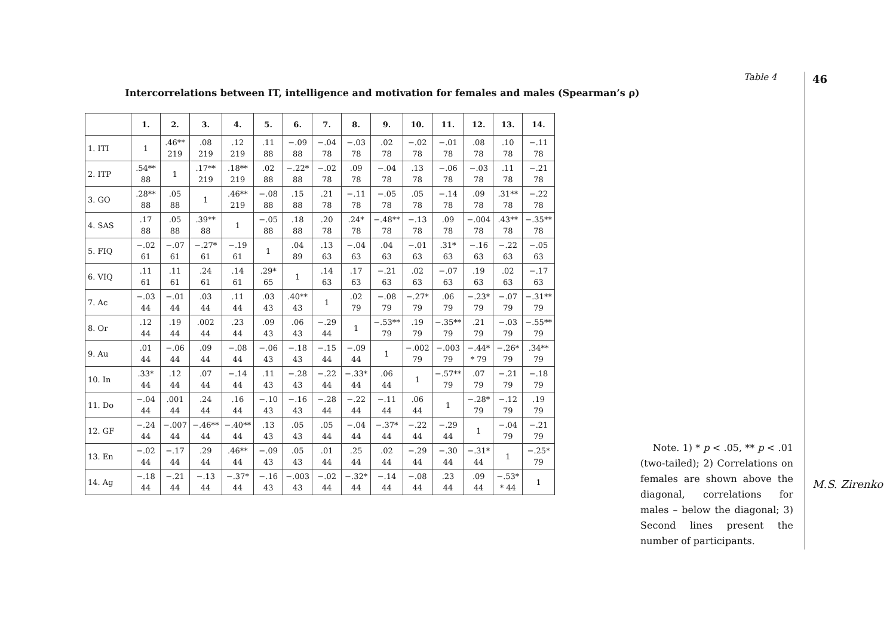Table 4
Intercorrelations between IT, intelligence and motivation for females and males (Spearman’s ρ)
| | 1. | 2. | 3. | 4. | 5. | 6. | 7. | 8. | 9. | 10. | 11. | 12. | 13. | 14. |
| --- | --- | --- | --- | --- | --- | --- | --- | --- | --- | --- | --- | --- | --- | --- |
| 1. ITI | 1 | .46** 219 | .08 219 | .12 219 | .11 88 | −.09 88 | −.04 78 | −.03 78 | .02 78 | −.02 78 | −.01 78 | .08 78 | .10 78 | −.11 78 |
| 2. ITP | .54** 88 | 1 | .17** 219 | .18** 219 | .02 88 | −.22* 88 | −.02 78 | .09 78 | −.04 78 | .13 78 | −.06 78 | −.03 78 | .11 78 | −.21 78 |
| 3. GO | .28** 88 | .05 88 | 1 | .46** 219 | −.08 88 | .15 88 | .21 78 | −.11 78 | −.05 78 | .05 78 | −.14 78 | .09 78 | .31** 78 | −.22 78 |
| 4. SAS | .17 88 | .05 88 | .39** 88 | 1 | −.05 88 | .18 88 | .20 78 | .24* 78 | −.48** 78 | −.13 78 | .09 78 | −.004 78 | .43** 78 | −.35** 78 |
| 5. FIQ | −.02 61 | −.07 61 | −.27* 61 | −.19 61 | 1 | .04 89 | .13 63 | −.04 63 | .04 63 | −.01 63 | .31* 63 | −.16 63 | −.22 63 | −.05 63 |
| 6. VIQ | .11 61 | .11 61 | .24 61 | .14 61 | .29* 65 | 1 | .14 63 | .17 63 | −.21 63 | .02 63 | −.07 63 | .19 63 | .02 63 | −.17 63 |
| 7. Ac | −.03 44 | −.01 44 | .03 44 | .11 44 | .03 43 | .40** 43 | 1 | .02 79 | −.08 79 | −.27* 79 | .06 79 | −.23* 79 | −.07 79 | −.31** 79 |
| 8. Or | .12 44 | .19 44 | .002 44 | .23 44 | .09 43 | .06 43 | −.29 44 | 1 | −.53** 79 | .19 79 | −.35** 79 | .21 79 | −.03 79 | −.55** 79 |
| 9. Au | .01 44 | −.06 44 | .09 44 | −.08 44 | −.06 43 | −.18 43 | −.15 44 | −.09 44 | 1 | −.002 79 | −.003 79 | −.44* * 79 | −.26* 79 | .34** 79 |
| 10. In | .33* 44 | .12 44 | .07 44 | −.14 44 | .11 43 | −.28 43 | −.22 44 | −.33* 44 | .06 44 | 1 | −.57** 79 | .07 79 | −.21 79 | −.18 79 |
| 11. Do | −.04 44 | .001 44 | .24 44 | .16 44 | −.10 43 | −.16 43 | −.28 44 | −.22 44 | −.11 44 | .06 44 | 1 | −.28* 79 | −.12 79 | .19 79 |
| 12. GF | −.24 44 | −.007 44 | −.46** 44 | −.40** 44 | .13 43 | .05 43 | .05 44 | −.04 44 | −.37* 44 | −.22 44 | −.29 44 | 1 | −.04 79 | −.21 79 |
| 13. En | −.02 44 | −.17 44 | .29 44 | .46** 44 | −.09 43 | .05 43 | .01 44 | .25 44 | .02 44 | −.29 44 | −.30 44 | −.31* 44 | 1 | −.25* 79 |
| 14. Ag | −.18 44 | −.21 44 | −.13 44 | −.37* 44 | −.16 43 | −.003 43 | −.02 44 | −.32* 44 | −.14 44 | −.08 44 | .23 44 | .09 44 | −.53* * 44 | 1 |
Note. 1) * p < .05, ** p < .01 (two-tailed); 2) Correlations on females are shown above the diagonal, correlations for males – below the diagonal; 3) Second lines present the number of participants.
46
M.S. Zirenko